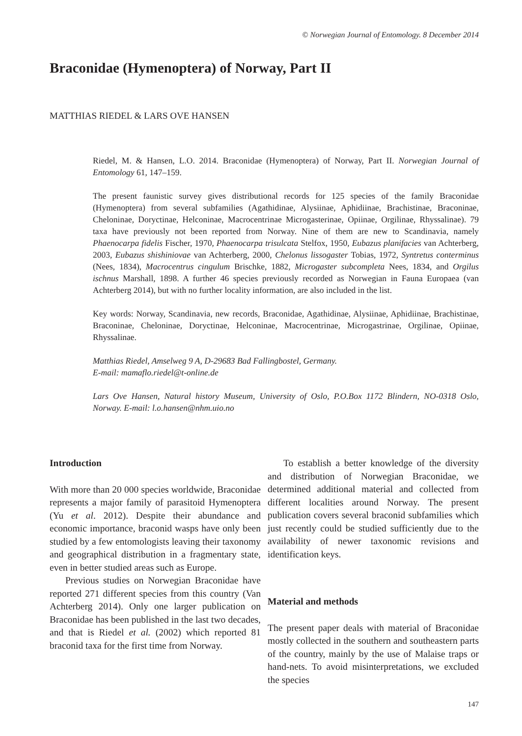© Norwegian Journal of Entomology. 8 December 2014
Braconidae (Hymenoptera) of Norway, Part II
MATTHIAS RIEDEL & LARS OVE HANSEN
Riedel, M. & Hansen, L.O. 2014. Braconidae (Hymenoptera) of Norway, Part II. Norwegian Journal of Entomology 61, 147–159.
The present faunistic survey gives distributional records for 125 species of the family Braconidae (Hymenoptera) from several subfamilies (Agathidinae, Alysiinae, Aphidiinae, Brachistinae, Braconinae, Cheloninae, Doryctinae, Helconinae, Macrocentrinae Microgasterinae, Opiinae, Orgilinae, Rhyssalinae). 79 taxa have previously not been reported from Norway. Nine of them are new to Scandinavia, namely Phaenocarpa fidelis Fischer, 1970, Phaenocarpa trisulcata Stelfox, 1950, Eubazus planifacies van Achterberg, 2003, Eubazus shishiniovae van Achterberg, 2000, Chelonus lissogaster Tobias, 1972, Syntretus conterminus (Nees, 1834), Macrocentrus cingulum Brischke, 1882, Microgaster subcompleta Nees, 1834, and Orgilus ischnus Marshall, 1898. A further 46 species previously recorded as Norwegian in Fauna Europaea (van Achterberg 2014), but with no further locality information, are also included in the list.
Key words: Norway, Scandinavia, new records, Braconidae, Agathidinae, Alysiinae, Aphidiinae, Brachistinae, Braconinae, Cheloninae, Doryctinae, Helconinae, Macrocentrinae, Microgastrinae, Orgilinae, Opiinae, Rhyssalinae.
Matthias Riedel, Amselweg 9 A, D-29683 Bad Fallingbostel, Germany.
E-mail: mamaflo.riedel@t-online.de
Lars Ove Hansen, Natural history Museum, University of Oslo, P.O.Box 1172 Blindern, NO-0318 Oslo, Norway. E-mail: l.o.hansen@nhm.uio.no
Introduction
With more than 20 000 species worldwide, Braconidae represents a major family of parasitoid Hymenoptera (Yu et al. 2012). Despite their abundance and economic importance, braconid wasps have only been studied by a few entomologists leaving their taxonomy and geographical distribution in a fragmentary state, even in better studied areas such as Europe.
Previous studies on Norwegian Braconidae have reported 271 different species from this country (Van Achterberg 2014). Only one larger publication on Braconidae has been published in the last two decades, and that is Riedel et al. (2002) which reported 81 braconid taxa for the first time from Norway.
To establish a better knowledge of the diversity and distribution of Norwegian Braconidae, we determined additional material and collected from different localities around Norway. The present publication covers several braconid subfamilies which just recently could be studied sufficiently due to the availability of newer taxonomic revisions and identification keys.
Material and methods
The present paper deals with material of Braconidae mostly collected in the southern and southeastern parts of the country, mainly by the use of Malaise traps or hand-nets. To avoid misinterpretations, we excluded the species
147